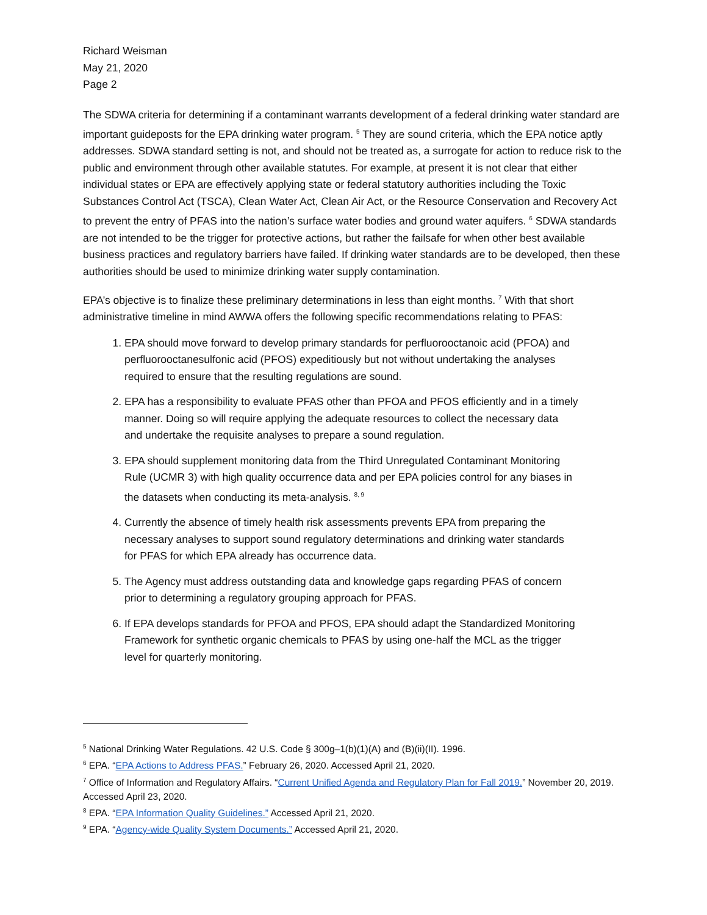Richard Weisman
May 21, 2020
Page 2
The SDWA criteria for determining if a contaminant warrants development of a federal drinking water standard are important guideposts for the EPA drinking water program. <sup>5</sup> They are sound criteria, which the EPA notice aptly addresses. SDWA standard setting is not, and should not be treated as, a surrogate for action to reduce risk to the public and environment through other available statutes. For example, at present it is not clear that either individual states or EPA are effectively applying state or federal statutory authorities including the Toxic Substances Control Act (TSCA), Clean Water Act, Clean Air Act, or the Resource Conservation and Recovery Act to prevent the entry of PFAS into the nation’s surface water bodies and ground water aquifers. <sup>6</sup> SDWA standards are not intended to be the trigger for protective actions, but rather the failsafe for when other best available business practices and regulatory barriers have failed. If drinking water standards are to be developed, then these authorities should be used to minimize drinking water supply contamination.
EPA’s objective is to finalize these preliminary determinations in less than eight months. <sup>7</sup> With that short administrative timeline in mind AWWA offers the following specific recommendations relating to PFAS:
1. EPA should move forward to develop primary standards for perfluorooctanoic acid (PFOA) and perfluorooctanesulfonic acid (PFOS) expeditiously but not without undertaking the analyses required to ensure that the resulting regulations are sound.
2. EPA has a responsibility to evaluate PFAS other than PFOA and PFOS efficiently and in a timely manner. Doing so will require applying the adequate resources to collect the necessary data and undertake the requisite analyses to prepare a sound regulation.
3. EPA should supplement monitoring data from the Third Unregulated Contaminant Monitoring Rule (UCMR 3) with high quality occurrence data and per EPA policies control for any biases in the datasets when conducting its meta-analysis. <sup>8, 9</sup>
4. Currently the absence of timely health risk assessments prevents EPA from preparing the necessary analyses to support sound regulatory determinations and drinking water standards for PFAS for which EPA already has occurrence data.
5. The Agency must address outstanding data and knowledge gaps regarding PFAS of concern prior to determining a regulatory grouping approach for PFAS.
6. If EPA develops standards for PFOA and PFOS, EPA should adapt the Standardized Monitoring Framework for synthetic organic chemicals to PFAS by using one-half the MCL as the trigger level for quarterly monitoring.
<sup>5</sup> National Drinking Water Regulations. 42 U.S. Code § 300g–1(b)(1)(A) and (B)(ii)(II). 1996.
<sup>6</sup> EPA. “EPA Actions to Address PFAS.” February 26, 2020. Accessed April 21, 2020.
<sup>7</sup> Office of Information and Regulatory Affairs. “Current Unified Agenda and Regulatory Plan for Fall 2019.” November 20, 2019. Accessed April 23, 2020.
<sup>8</sup> EPA. “EPA Information Quality Guidelines.” Accessed April 21, 2020.
<sup>9</sup> EPA. “Agency-wide Quality System Documents.” Accessed April 21, 2020.